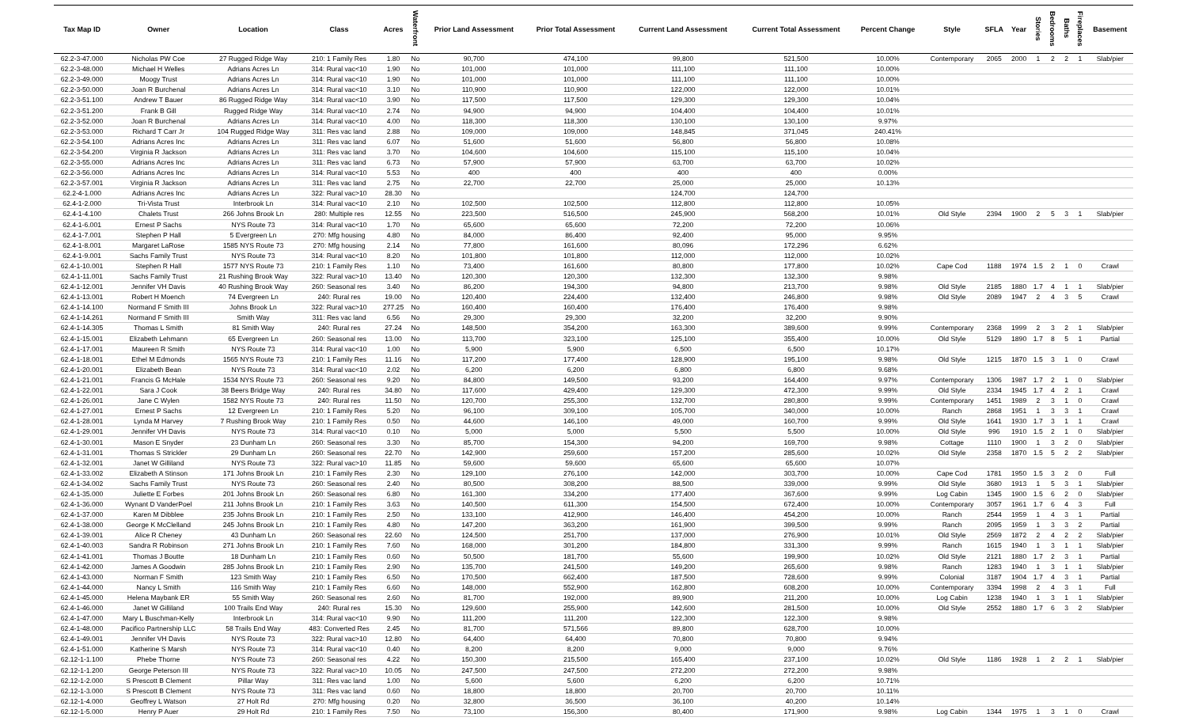| Tax Map ID | Owner | Location | Class | Acres | Waterfront | Prior Land Assessment | Prior Total Assessment | Current Land Assessment | Current Total Assessment | Percent Change | Style | SFLA | Year | Stories | Bedrooms | Baths | Fireplaces | Basement |
| --- | --- | --- | --- | --- | --- | --- | --- | --- | --- | --- | --- | --- | --- | --- | --- | --- | --- | --- |
| 62.2-3-47.000 | Nicholas PW Coe | 27 Rugged Ridge Way | 210: 1 Family Res | 1.80 | No | 90,700 | 474,100 | 99,800 | 521,500 | 10.00% | Contemporary | 2065 | 2000 | 1 | 2 | 2 | 1 | Slab/pier |
| 62.2-3-48.000 | Michael H Welles | Adrians Acres Ln | 314: Rural vac<10 | 1.90 | No | 101,000 | 101,000 | 111,100 | 111,100 | 10.00% | | | | | | | | |
| 62.2-3-49.000 | Moogy Trust | Adrians Acres Ln | 314: Rural vac<10 | 1.90 | No | 101,000 | 101,000 | 111,100 | 111,100 | 10.00% | | | | | | | | |
| 62.2-3-50.000 | Joan R Burchenal | Adrians Acres Ln | 314: Rural vac<10 | 3.10 | No | 110,900 | 110,900 | 122,000 | 122,000 | 10.01% | | | | | | | | |
| 62.2-3-51.100 | Andrew T Bauer | 86 Rugged Ridge Way | 314: Rural vac<10 | 3.90 | No | 117,500 | 117,500 | 129,300 | 129,300 | 10.04% | | | | | | | | |
| 62.2-3-51.200 | Frank B Gill | Rugged Ridge Way | 314: Rural vac<10 | 2.74 | No | 94,900 | 94,900 | 104,400 | 104,400 | 10.01% | | | | | | | | |
| 62.2-3-52.000 | Joan R Burchenal | Adrians Acres Ln | 314: Rural vac<10 | 4.00 | No | 118,300 | 118,300 | 130,100 | 130,100 | 9.97% | | | | | | | | |
| 62.2-3-53.000 | Richard T Carr Jr | 104 Rugged Ridge Way | 311: Res vac land | 2.88 | No | 109,000 | 109,000 | 148,845 | 371,045 | 240.41% | | | | | | | | |
| 62.2-3-54.100 | Adrians Acres Inc | Adrians Acres Ln | 311: Res vac land | 6.07 | No | 51,600 | 51,600 | 56,800 | 56,800 | 10.08% | | | | | | | | |
| 62.2-3-54.200 | Virginia R Jackson | Adrians Acres Ln | 311: Res vac land | 3.70 | No | 104,600 | 104,600 | 115,100 | 115,100 | 10.04% | | | | | | | | |
| 62.2-3-55.000 | Adrians Acres Inc | Adrians Acres Ln | 311: Res vac land | 6.73 | No | 57,900 | 57,900 | 63,700 | 63,700 | 10.02% | | | | | | | | |
| 62.2-3-56.000 | Adrians Acres Inc | Adrians Acres Ln | 314: Rural vac<10 | 5.53 | No | 400 | 400 | 400 | 400 | 0.00% | | | | | | | | |
| 62.2-3-57.001 | Virginia R Jackson | Adrians Acres Ln | 311: Res vac land | 2.75 | No | 22,700 | 22,700 | 25,000 | 25,000 | 10.13% | | | | | | | | |
| 62.2-4-1.000 | Adrians Acres Inc | Adrians Acres Ln | 322: Rural vac>10 | 28.30 | No | | | 124,700 | 124,700 | | | | | | | | | |
| 62.4-1-2.000 | Tri-Vista Trust | Interbrook Ln | 314: Rural vac<10 | 2.10 | No | 102,500 | 102,500 | 112,800 | 112,800 | 10.05% | | | | | | | | |
| 62.4-1-4.100 | Chalets Trust | 266 Johns Brook Ln | 280: Multiple res | 12.55 | No | 223,500 | 516,500 | 245,900 | 568,200 | 10.01% | Old Style | 2394 | 1900 | 2 | 5 | 3 | 1 | Slab/pier |
| 62.4-1-6.001 | Ernest P Sachs | NYS Route 73 | 314: Rural vac<10 | 1.70 | No | 65,600 | 65,600 | 72,200 | 72,200 | 10.06% | | | | | | | | |
| 62.4-1-7.001 | Stephen P Hall | 5 Evergreen Ln | 270: Mfg housing | 4.80 | No | 84,000 | 86,400 | 92,400 | 95,000 | 9.95% | | | | | | | | |
| 62.4-1-8.001 | Margaret LaRose | 1585 NYS Route 73 | 270: Mfg housing | 2.14 | No | 77,800 | 161,600 | 80,096 | 172,296 | 6.62% | | | | | | | | |
| 62.4-1-9.001 | Sachs Family Trust | NYS Route 73 | 314: Rural vac<10 | 8.20 | No | 101,800 | 101,800 | 112,000 | 112,000 | 10.02% | | | | | | | | |
| 62.4-1-10.001 | Stephen R Hall | 1577 NYS Route 73 | 210: 1 Family Res | 1.10 | No | 73,400 | 161,600 | 80,800 | 177,800 | 10.02% | Cape Cod | 1188 | 1974 | 1.5 | 2 | 1 | 0 | Crawl |
| 62.4-1-11.001 | Sachs Family Trust | 21 Rushing Brook Way | 322: Rural vac>10 | 13.40 | No | 120,300 | 120,300 | 132,300 | 132,300 | 9.98% | | | | | | | | |
| 62.4-1-12.001 | Jennifer VH Davis | 40 Rushing Brook Way | 260: Seasonal res | 3.40 | No | 86,200 | 194,300 | 94,800 | 213,700 | 9.98% | Old Style | 2185 | 1880 | 1.7 | 4 | 1 | 1 | Slab/pier |
| 62.4-1-13.001 | Robert H Moench | 74 Evergreen Ln | 240: Rural res | 19.00 | No | 120,400 | 224,400 | 132,400 | 246,800 | 9.98% | Old Style | 2089 | 1947 | 2 | 4 | 3 | 5 | Crawl |
| 62.4-1-14.100 | Normand F Smith III | Johns Brook Ln | 322: Rural vac>10 | 277.25 | No | 160,400 | 160,400 | 176,400 | 176,400 | 9.98% | | | | | | | | |
| 62.4-1-14.261 | Normand F Smith III | Smith Way | 311: Res vac land | 6.56 | No | 29,300 | 29,300 | 32,200 | 32,200 | 9.90% | | | | | | | | |
| 62.4-1-14.305 | Thomas L Smith | 81 Smith Way | 240: Rural res | 27.24 | No | 148,500 | 354,200 | 163,300 | 389,600 | 9.99% | Contemporary | 2368 | 1999 | 2 | 3 | 2 | 1 | Slab/pier |
| 62.4-1-15.001 | Elizabeth Lehmann | 65 Evergreen Ln | 260: Seasonal res | 13.00 | No | 113,700 | 323,100 | 125,100 | 355,400 | 10.00% | Old Style | 5129 | 1890 | 1.7 | 8 | 5 | 1 | Partial |
| 62.4-1-17.001 | Maureen R Smith | NYS Route 73 | 314: Rural vac<10 | 1.00 | No | 5,900 | 5,900 | 6,500 | 6,500 | 10.17% | | | | | | | | |
| 62.4-1-18.001 | Ethel M Edmonds | 1565 NYS Route 73 | 210: 1 Family Res | 11.16 | No | 117,200 | 177,400 | 128,900 | 195,100 | 9.98% | Old Style | 1215 | 1870 | 1.5 | 3 | 1 | 0 | Crawl |
| 62.4-1-20.001 | Elizabeth Bean | NYS Route 73 | 314: Rural vac<10 | 2.02 | No | 6,200 | 6,200 | 6,800 | 6,800 | 9.68% | | | | | | | | |
| 62.4-1-21.001 | Francis G McHale | 1534 NYS Route 73 | 260: Seasonal res | 9.20 | No | 84,800 | 149,500 | 93,200 | 164,400 | 9.97% | Contemporary | 1306 | 1987 | 1.7 | 2 | 1 | 0 | Slab/pier |
| 62.4-1-22.001 | Sara J Cook | 38 Beers Bridge Way | 240: Rural res | 34.80 | No | 117,600 | 429,400 | 129,300 | 472,300 | 9.99% | Old Style | 2334 | 1945 | 1.7 | 4 | 2 | 1 | Crawl |
| 62.4-1-26.001 | Jane C Wylen | 1582 NYS Route 73 | 240: Rural res | 11.50 | No | 120,700 | 255,300 | 132,700 | 280,800 | 9.99% | Contemporary | 1451 | 1989 | 2 | 3 | 1 | 0 | Crawl |
| 62.4-1-27.001 | Ernest P Sachs | 12 Evergreen Ln | 210: 1 Family Res | 5.20 | No | 96,100 | 309,100 | 105,700 | 340,000 | 10.00% | Ranch | 2868 | 1951 | 1 | 3 | 3 | 1 | Crawl |
| 62.4-1-28.001 | Lynda M Harvey | 7 Rushing Brook Way | 210: 1 Family Res | 0.50 | No | 44,600 | 146,100 | 49,000 | 160,700 | 9.99% | Old Style | 1641 | 1930 | 1.7 | 3 | 1 | 1 | Crawl |
| 62.4-1-29.001 | Jennifer VH Davis | NYS Route 73 | 314: Rural vac<10 | 0.10 | No | 5,000 | 5,000 | 5,500 | 5,500 | 10.00% | Old Style | 996 | 1910 | 1.5 | 2 | 1 | 0 | Slab/pier |
| 62.4-1-30.001 | Mason E Snyder | 23 Dunham Ln | 260: Seasonal res | 3.30 | No | 85,700 | 154,300 | 94,200 | 169,700 | 9.98% | Cottage | 1110 | 1900 | 1 | 3 | 2 | 0 | Slab/pier |
| 62.4-1-31.001 | Thomas S Strickler | 29 Dunham Ln | 260: Seasonal res | 22.70 | No | 142,900 | 259,600 | 157,200 | 285,600 | 10.02% | Old Style | 2358 | 1870 | 1.5 | 5 | 2 | 2 | Slab/pier |
| 62.4-1-32.001 | Janet W Gilliland | NYS Route 73 | 322: Rural vac>10 | 11.85 | No | 59,600 | 59,600 | 65,600 | 65,600 | 10.07% | | | | | | | | |
| 62.4-1-33.002 | Elizabeth A Stinson | 171 Johns Brook Ln | 210: 1 Family Res | 2.30 | No | 129,100 | 276,100 | 142,000 | 303,700 | 10.00% | Cape Cod | 1781 | 1950 | 1.5 | 3 | 2 | 0 | Full |
| 62.4-1-34.002 | Sachs Family Trust | NYS Route 73 | 260: Seasonal res | 2.40 | No | 80,500 | 308,200 | 88,500 | 339,000 | 9.99% | Old Style | 3680 | 1913 | 1 | 5 | 3 | 1 | Slab/pier |
| 62.4-1-35.000 | Juliette E Forbes | 201 Johns Brook Ln | 260: Seasonal res | 6.80 | No | 161,300 | 334,200 | 177,400 | 367,600 | 9.99% | Log Cabin | 1345 | 1900 | 1.5 | 6 | 2 | 0 | Slab/pier |
| 62.4-1-36.000 | Wynant D VanderPoel | 211 Johns Brook Ln | 210: 1 Family Res | 3.63 | No | 140,500 | 611,300 | 154,500 | 672,400 | 10.00% | Contemporary | 3057 | 1961 | 1.7 | 6 | 4 | 3 | Full |
| 62.4-1-37.000 | Karen M Dibblee | 235 Johns Brook Ln | 210: 1 Family Res | 2.50 | No | 133,100 | 412,900 | 146,400 | 454,200 | 10.00% | Ranch | 2544 | 1959 | 1 | 4 | 3 | 1 | Partial |
| 62.4-1-38.000 | George K McClelland | 245 Johns Brook Ln | 210: 1 Family Res | 4.80 | No | 147,200 | 363,200 | 161,900 | 399,500 | 9.99% | Ranch | 2095 | 1959 | 1 | 3 | 3 | 2 | Partial |
| 62.4-1-39.001 | Alice R Cheney | 43 Dunham Ln | 260: Seasonal res | 22.60 | No | 124,500 | 251,700 | 137,000 | 276,900 | 10.01% | Old Style | 2569 | 1872 | 2 | 4 | 2 | 2 | Slab/pier |
| 62.4-1-40.003 | Sandra R Robinson | 271 Johns Brook Ln | 210: 1 Family Res | 7.60 | No | 168,000 | 301,200 | 184,800 | 331,300 | 9.99% | Ranch | 1615 | 1940 | 1 | 3 | 1 | 1 | Slab/pier |
| 62.4-1-41.001 | Thomas J Boutte | 18 Dunham Ln | 210: 1 Family Res | 0.60 | No | 50,500 | 181,700 | 55,600 | 199,900 | 10.02% | Old Style | 2121 | 1880 | 1.7 | 2 | 3 | 1 | Partial |
| 62.4-1-42.000 | James A Goodwin | 285 Johns Brook Ln | 210: 1 Family Res | 2.90 | No | 135,700 | 241,500 | 149,200 | 265,600 | 9.98% | Ranch | 1283 | 1940 | 1 | 3 | 1 | 1 | Slab/pier |
| 62.4-1-43.000 | Norman F Smith | 123 Smith Way | 210: 1 Family Res | 6.50 | No | 170,500 | 662,400 | 187,500 | 728,600 | 9.99% | Colonial | 3187 | 1904 | 1.7 | 4 | 3 | 1 | Partial |
| 62.4-1-44.000 | Nancy L Smith | 116 Smith Way | 210: 1 Family Res | 6.60 | No | 148,000 | 552,900 | 162,800 | 608,200 | 10.00% | Contemporary | 3394 | 1998 | 2 | 4 | 3 | 1 | Full |
| 62.4-1-45.000 | Helena Maybank ER | 55 Smith Way | 260: Seasonal res | 2.60 | No | 81,700 | 192,000 | 89,900 | 211,200 | 10.00% | Log Cabin | 1238 | 1940 | 1 | 3 | 1 | 1 | Slab/pier |
| 62.4-1-46.000 | Janet W Gilliland | 100 Trails End Way | 240: Rural res | 15.30 | No | 129,600 | 255,900 | 142,600 | 281,500 | 10.00% | Old Style | 2552 | 1880 | 1.7 | 6 | 3 | 2 | Slab/pier |
| 62.4-1-47.000 | Mary L Buschman-Kelly | Interbrook Ln | 314: Rural vac<10 | 9.90 | No | 111,200 | 111,200 | 122,300 | 122,300 | 9.98% | | | | | | | | |
| 62.4-1-48.000 | Pacifico Partnership LLC | 58 Trails End Way | 483: Converted Res | 2.45 | No | 81,700 | 571,566 | 89,800 | 628,700 | 10.00% | | | | | | | | |
| 62.4-1-49.001 | Jennifer VH Davis | NYS Route 73 | 322: Rural vac>10 | 12.80 | No | 64,400 | 64,400 | 70,800 | 70,800 | 9.94% | | | | | | | | |
| 62.4-1-51.000 | Katherine S Marsh | NYS Route 73 | 314: Rural vac<10 | 0.40 | No | 8,200 | 8,200 | 9,000 | 9,000 | 9.76% | | | | | | | | |
| 62.12-1-1.100 | Phebe Thorne | NYS Route 73 | 260: Seasonal res | 4.22 | No | 150,300 | 215,500 | 165,400 | 237,100 | 10.02% | Old Style | 1186 | 1928 | 1 | 2 | 2 | 1 | Slab/pier |
| 62.12-1-1.200 | George Peterson III | NYS Route 73 | 322: Rural vac>10 | 10.05 | No | 247,500 | 247,500 | 272,200 | 272,200 | 9.98% | | | | | | | | |
| 62.12-1-2.000 | S Prescott B Clement | Pillar Way | 311: Res vac land | 1.00 | No | 5,600 | 5,600 | 6,200 | 6,200 | 10.71% | | | | | | | | |
| 62.12-1-3.000 | S Prescott B Clement | NYS Route 73 | 311: Res vac land | 0.60 | No | 18,800 | 18,800 | 20,700 | 20,700 | 10.11% | | | | | | | | |
| 62.12-1-4.000 | Geoffrey L Watson | 27 Holt Rd | 270: Mfg housing | 0.20 | No | 32,800 | 36,500 | 36,100 | 40,200 | 10.14% | | | | | | | | |
| 62.12-1-5.000 | Henry P Auer | 29 Holt Rd | 210: 1 Family Res | 7.50 | No | 73,100 | 156,300 | 80,400 | 171,900 | 9.98% | Log Cabin | 1344 | 1975 | 1 | 3 | 1 | 0 | Crawl |